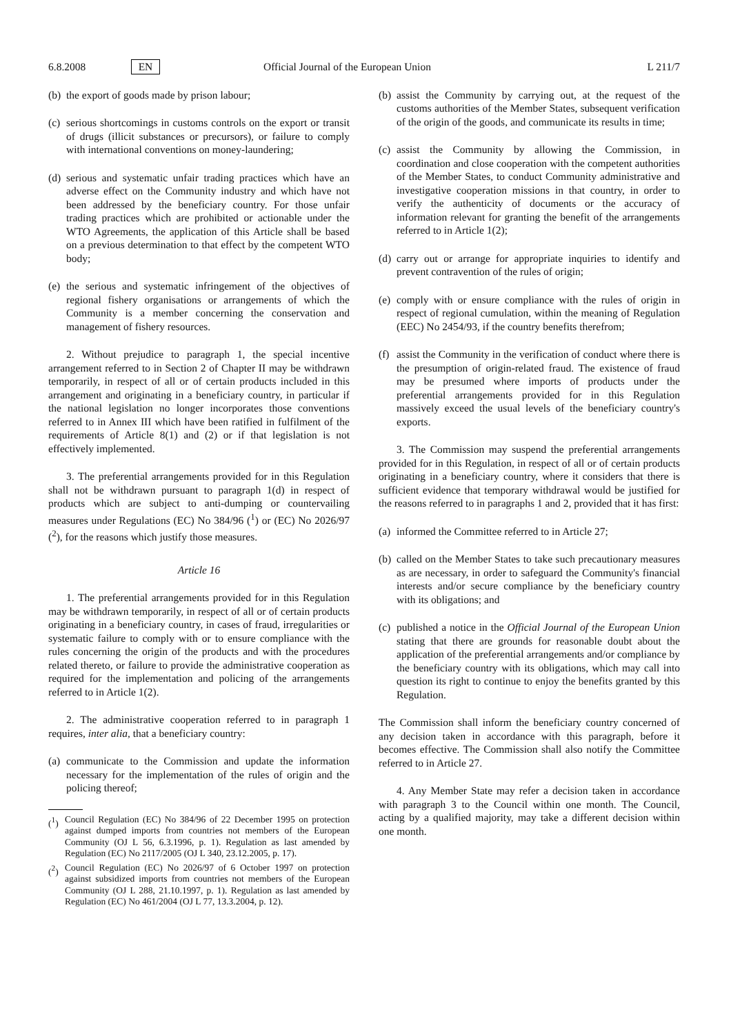6.8.2008 EN Official Journal of the European Union L 211/7
(b) the export of goods made by prison labour;
(c) serious shortcomings in customs controls on the export or transit of drugs (illicit substances or precursors), or failure to comply with international conventions on money-laundering;
(d) serious and systematic unfair trading practices which have an adverse effect on the Community industry and which have not been addressed by the beneficiary country. For those unfair trading practices which are prohibited or actionable under the WTO Agreements, the application of this Article shall be based on a previous determination to that effect by the competent WTO body;
(e) the serious and systematic infringement of the objectives of regional fishery organisations or arrangements of which the Community is a member concerning the conservation and management of fishery resources.
2. Without prejudice to paragraph 1, the special incentive arrangement referred to in Section 2 of Chapter II may be withdrawn temporarily, in respect of all or of certain products included in this arrangement and originating in a beneficiary country, in particular if the national legislation no longer incorporates those conventions referred to in Annex III which have been ratified in fulfilment of the requirements of Article 8(1) and (2) or if that legislation is not effectively implemented.
3. The preferential arrangements provided for in this Regulation shall not be withdrawn pursuant to paragraph 1(d) in respect of products which are subject to anti-dumping or countervailing measures under Regulations (EC) No 384/96 (<sup>1</sup>) or (EC) No 2026/97 (<sup>2</sup>), for the reasons which justify those measures.
Article 16
1. The preferential arrangements provided for in this Regulation may be withdrawn temporarily, in respect of all or of certain products originating in a beneficiary country, in cases of fraud, irregularities or systematic failure to comply with or to ensure compliance with the rules concerning the origin of the products and with the procedures related thereto, or failure to provide the administrative cooperation as required for the implementation and policing of the arrangements referred to in Article 1(2).
2. The administrative cooperation referred to in paragraph 1 requires, inter alia, that a beneficiary country:
(a) communicate to the Commission and update the information necessary for the implementation of the rules of origin and the policing thereof;
(<sup>1</sup>) Council Regulation (EC) No 384/96 of 22 December 1995 on protection against dumped imports from countries not members of the European Community (OJ L 56, 6.3.1996, p. 1). Regulation as last amended by Regulation (EC) No 2117/2005 (OJ L 340, 23.12.2005, p. 17).
(<sup>2</sup>) Council Regulation (EC) No 2026/97 of 6 October 1997 on protection against subsidized imports from countries not members of the European Community (OJ L 288, 21.10.1997, p. 1). Regulation as last amended by Regulation (EC) No 461/2004 (OJ L 77, 13.3.2004, p. 12).
(b) assist the Community by carrying out, at the request of the customs authorities of the Member States, subsequent verification of the origin of the goods, and communicate its results in time;
(c) assist the Community by allowing the Commission, in coordination and close cooperation with the competent authorities of the Member States, to conduct Community administrative and investigative cooperation missions in that country, in order to verify the authenticity of documents or the accuracy of information relevant for granting the benefit of the arrangements referred to in Article 1(2);
(d) carry out or arrange for appropriate inquiries to identify and prevent contravention of the rules of origin;
(e) comply with or ensure compliance with the rules of origin in respect of regional cumulation, within the meaning of Regulation (EEC) No 2454/93, if the country benefits therefrom;
(f) assist the Community in the verification of conduct where there is the presumption of origin-related fraud. The existence of fraud may be presumed where imports of products under the preferential arrangements provided for in this Regulation massively exceed the usual levels of the beneficiary country's exports.
3. The Commission may suspend the preferential arrangements provided for in this Regulation, in respect of all or of certain products originating in a beneficiary country, where it considers that there is sufficient evidence that temporary withdrawal would be justified for the reasons referred to in paragraphs 1 and 2, provided that it has first:
(a) informed the Committee referred to in Article 27;
(b) called on the Member States to take such precautionary measures as are necessary, in order to safeguard the Community's financial interests and/or secure compliance by the beneficiary country with its obligations; and
(c) published a notice in the Official Journal of the European Union stating that there are grounds for reasonable doubt about the application of the preferential arrangements and/or compliance by the beneficiary country with its obligations, which may call into question its right to continue to enjoy the benefits granted by this Regulation.
The Commission shall inform the beneficiary country concerned of any decision taken in accordance with this paragraph, before it becomes effective. The Commission shall also notify the Committee referred to in Article 27.
4. Any Member State may refer a decision taken in accordance with paragraph 3 to the Council within one month. The Council, acting by a qualified majority, may take a different decision within one month.